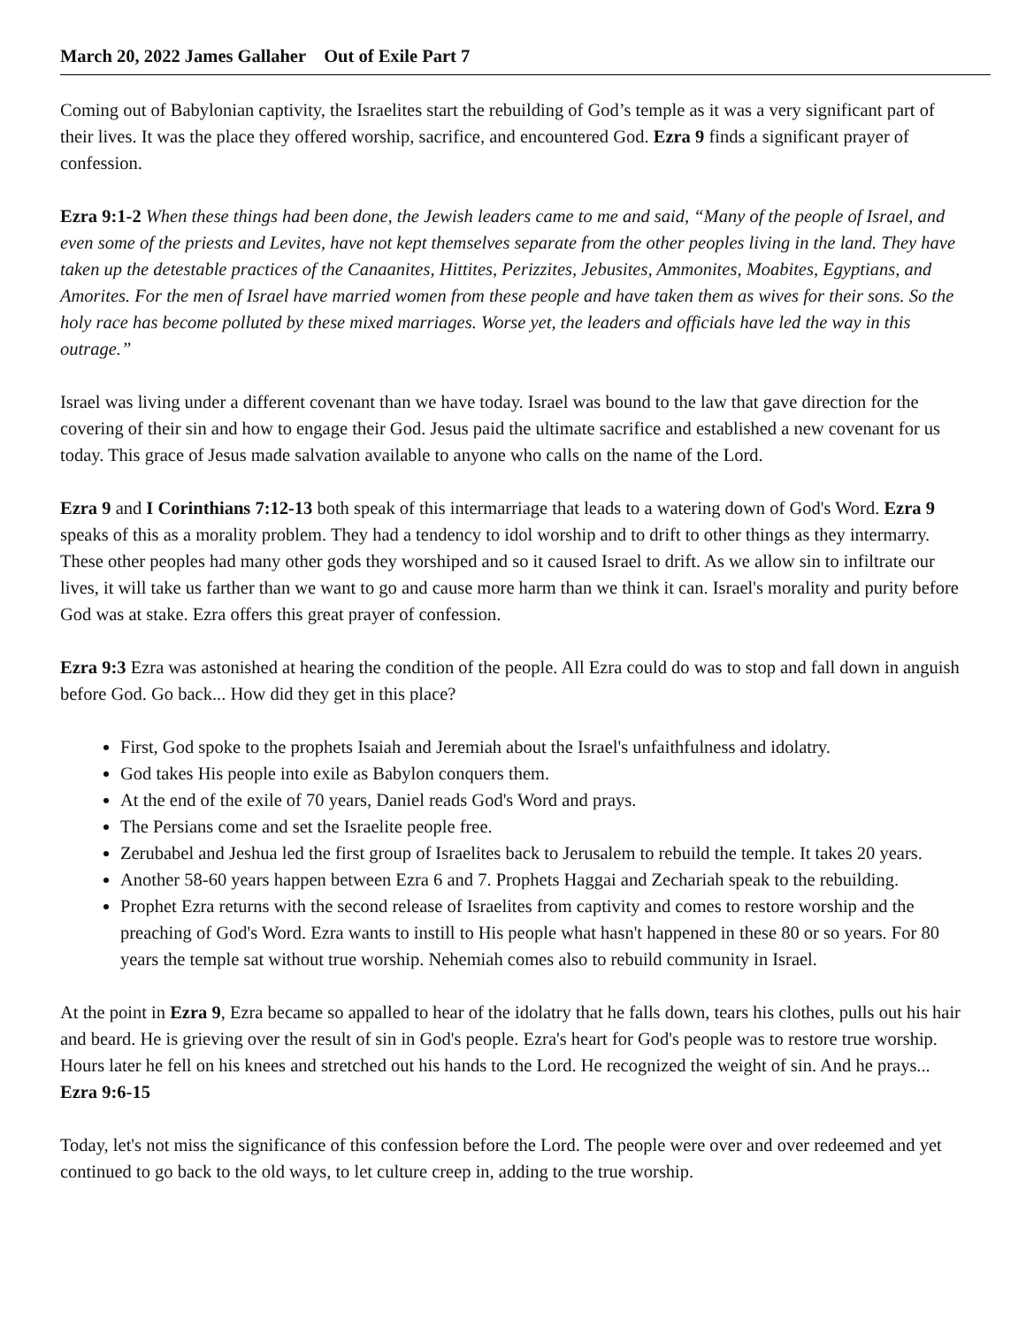March 20, 2022 James Gallaher Out of Exile Part 7
Coming out of Babylonian captivity, the Israelites start the rebuilding of God’s temple as it was a very significant part of their lives. It was the place they offered worship, sacrifice, and encountered God. Ezra 9 finds a significant prayer of confession.
Ezra 9:1-2 When these things had been done, the Jewish leaders came to me and said, “Many of the people of Israel, and even some of the priests and Levites, have not kept themselves separate from the other peoples living in the land. They have taken up the detestable practices of the Canaanites, Hittites, Perizzites, Jebusites, Ammonites, Moabites, Egyptians, and Amorites. For the men of Israel have married women from these people and have taken them as wives for their sons. So the holy race has become polluted by these mixed marriages. Worse yet, the leaders and officials have led the way in this outrage.”
Israel was living under a different covenant than we have today. Israel was bound to the law that gave direction for the covering of their sin and how to engage their God. Jesus paid the ultimate sacrifice and established a new covenant for us today. This grace of Jesus made salvation available to anyone who calls on the name of the Lord.
Ezra 9 and I Corinthians 7:12-13 both speak of this intermarriage that leads to a watering down of God's Word. Ezra 9 speaks of this as a morality problem. They had a tendency to idol worship and to drift to other things as they intermarry. These other peoples had many other gods they worshiped and so it caused Israel to drift. As we allow sin to infiltrate our lives, it will take us farther than we want to go and cause more harm than we think it can. Israel's morality and purity before God was at stake. Ezra offers this great prayer of confession.
Ezra 9:3 Ezra was astonished at hearing the condition of the people. All Ezra could do was to stop and fall down in anguish before God. Go back... How did they get in this place?
First, God spoke to the prophets Isaiah and Jeremiah about the Israel's unfaithfulness and idolatry.
God takes His people into exile as Babylon conquers them.
At the end of the exile of 70 years, Daniel reads God's Word and prays.
The Persians come and set the Israelite people free.
Zerubabel and Jeshua led the first group of Israelites back to Jerusalem to rebuild the temple. It takes 20 years.
Another 58-60 years happen between Ezra 6 and 7. Prophets Haggai and Zechariah speak to the rebuilding.
Prophet Ezra returns with the second release of Israelites from captivity and comes to restore worship and the preaching of God's Word. Ezra wants to instill to His people what hasn't happened in these 80 or so years. For 80 years the temple sat without true worship. Nehemiah comes also to rebuild community in Israel.
At the point in Ezra 9, Ezra became so appalled to hear of the idolatry that he falls down, tears his clothes, pulls out his hair and beard. He is grieving over the result of sin in God's people. Ezra's heart for God's people was to restore true worship. Hours later he fell on his knees and stretched out his hands to the Lord. He recognized the weight of sin. And he prays... Ezra 9:6-15
Today, let's not miss the significance of this confession before the Lord. The people were over and over redeemed and yet continued to go back to the old ways, to let culture creep in, adding to the true worship.